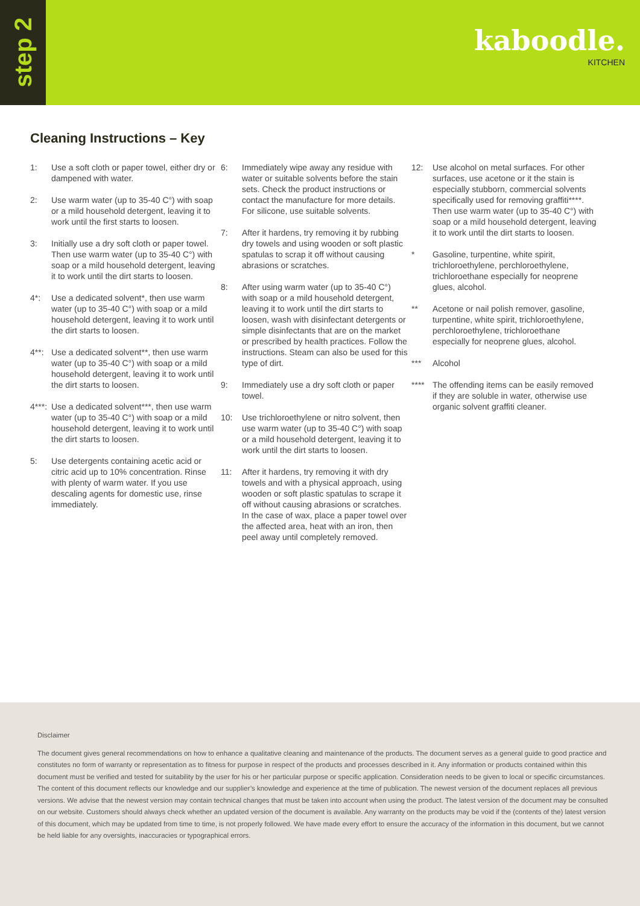step 2
kaboodle.
KITCHEN
Cleaning Instructions – Key
1: Use a soft cloth or paper towel, either dry or dampened with water.
2: Use warm water (up to 35-40 C°) with soap or a mild household detergent, leaving it to work until the first starts to loosen.
3: Initially use a dry soft cloth or paper towel. Then use warm water (up to 35-40 C°) with soap or a mild household detergent, leaving it to work until the dirt starts to loosen.
4*: Use a dedicated solvent*, then use warm water (up to 35-40 C°) with soap or a mild household detergent, leaving it to work until the dirt starts to loosen.
4**: Use a dedicated solvent**, then use warm water (up to 35-40 C°) with soap or a mild household detergent, leaving it to work until the dirt starts to loosen.
4***: Use a dedicated solvent***, then use warm water (up to 35-40 C°) with soap or a mild household detergent, leaving it to work until the dirt starts to loosen.
5: Use detergents containing acetic acid or citric acid up to 10% concentration. Rinse with plenty of warm water. If you use descaling agents for domestic use, rinse immediately.
6: Immediately wipe away any residue with water or suitable solvents before the stain sets. Check the product instructions or contact the manufacture for more details. For silicone, use suitable solvents.
7: After it hardens, try removing it by rubbing dry towels and using wooden or soft plastic spatulas to scrap it off without causing abrasions or scratches.
8: After using warm water (up to 35-40 C°) with soap or a mild household detergent, leaving it to work until the dirt starts to loosen, wash with disinfectant detergents or simple disinfectants that are on the market or prescribed by health practices. Follow the instructions. Steam can also be used for this type of dirt.
9: Immediately use a dry soft cloth or paper towel.
10: Use trichloroethylene or nitro solvent, then use warm water (up to 35-40 C°) with soap or a mild household detergent, leaving it to work until the dirt starts to loosen.
11: After it hardens, try removing it with dry towels and with a physical approach, using wooden or soft plastic spatulas to scrape it off without causing abrasions or scratches. In the case of wax, place a paper towel over the affected area, heat with an iron, then peel away until completely removed.
12: Use alcohol on metal surfaces. For other surfaces, use acetone or it the stain is especially stubborn, commercial solvents specifically used for removing graffiti****. Then use warm water (up to 35-40 C°) with soap or a mild household detergent, leaving it to work until the dirt starts to loosen.
* Gasoline, turpentine, white spirit, trichloroethylene, perchloroethylene, trichloroethane especially for neoprene glues, alcohol.
** Acetone or nail polish remover, gasoline, turpentine, white spirit, trichloroethylene, perchloroethylene, trichloroethane especially for neoprene glues, alcohol.
*** Alcohol
**** The offending items can be easily removed if they are soluble in water, otherwise use organic solvent graffiti cleaner.
Disclaimer
The document gives general recommendations on how to enhance a qualitative cleaning and maintenance of the products. The document serves as a general guide to good practice and constitutes no form of warranty or representation as to fitness for purpose in respect of the products and processes described in it. Any information or products contained within this document must be verified and tested for suitability by the user for his or her particular purpose or specific application. Consideration needs to be given to local or specific circumstances. The content of this document reflects our knowledge and our supplier’s knowledge and experience at the time of publication. The newest version of the document replaces all previous versions. We advise that the newest version may contain technical changes that must be taken into account when using the product. The latest version of the document may be consulted on our website. Customers should always check whether an updated version of the document is available. Any warranty on the products may be void if the (contents of the) latest version of this document, which may be updated from time to time, is not properly followed. We have made every effort to ensure the accuracy of the information in this document, but we cannot be held liable for any oversights, inaccuracies or typographical errors.